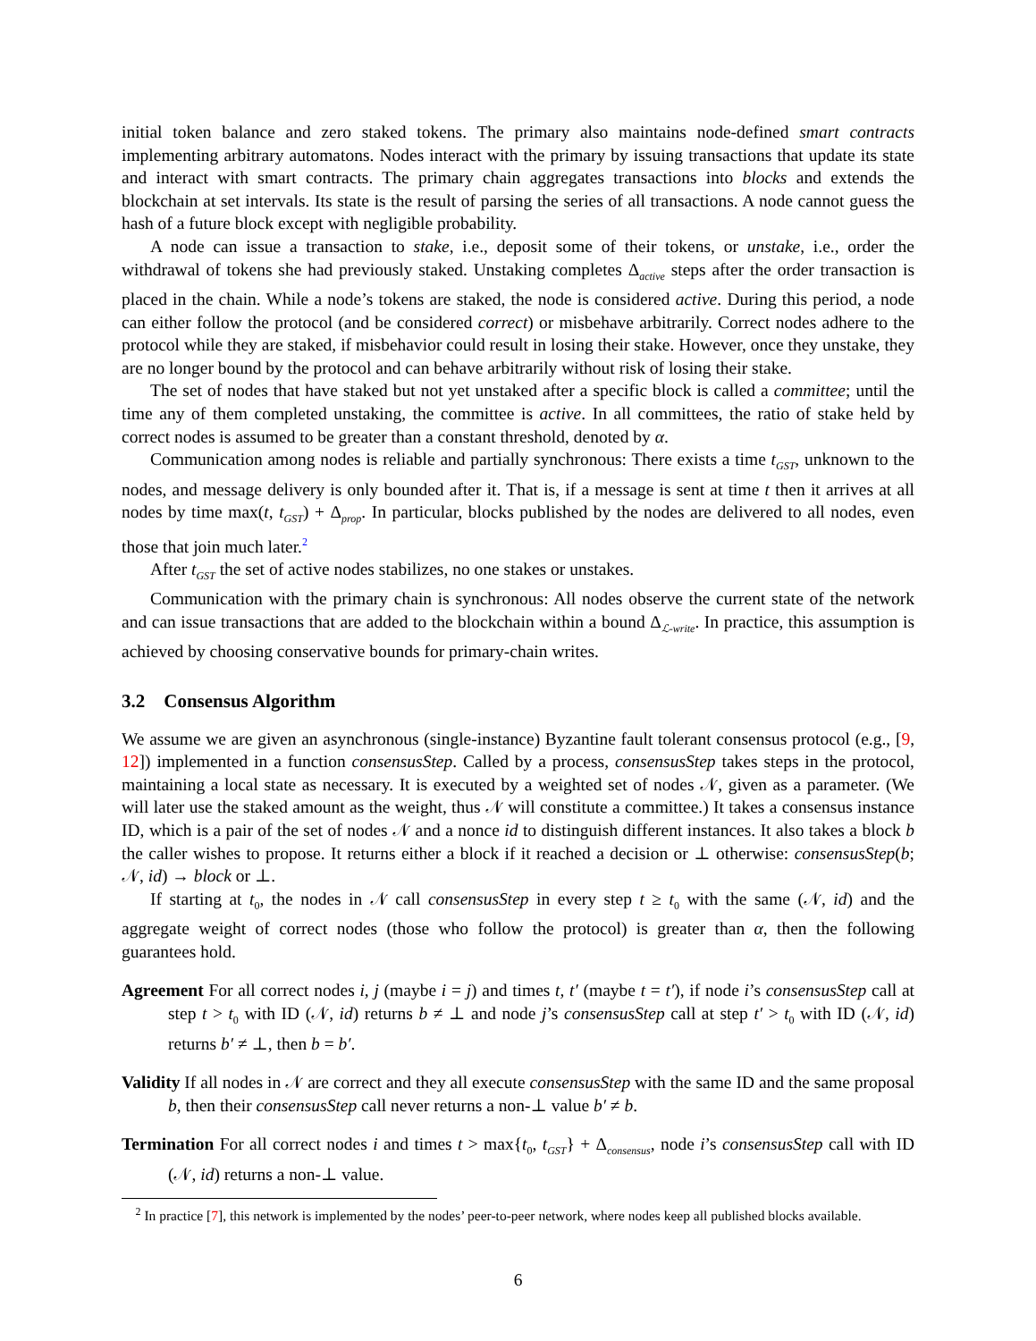initial token balance and zero staked tokens. The primary also maintains node-defined smart contracts implementing arbitrary automatons. Nodes interact with the primary by issuing transactions that update its state and interact with smart contracts. The primary chain aggregates transactions into blocks and extends the blockchain at set intervals. Its state is the result of parsing the series of all transactions. A node cannot guess the hash of a future block except with negligible probability.
A node can issue a transaction to stake, i.e., deposit some of their tokens, or unstake, i.e., order the withdrawal of tokens she had previously staked. Unstaking completes Δ<sub>active</sub> steps after the order transaction is placed in the chain. While a node’s tokens are staked, the node is considered active. During this period, a node can either follow the protocol (and be considered correct) or misbehave arbitrarily. Correct nodes adhere to the protocol while they are staked, if misbehavior could result in losing their stake. However, once they unstake, they are no longer bound by the protocol and can behave arbitrarily without risk of losing their stake.
The set of nodes that have staked but not yet unstaked after a specific block is called a committee; until the time any of them completed unstaking, the committee is active. In all committees, the ratio of stake held by correct nodes is assumed to be greater than a constant threshold, denoted by α.
Communication among nodes is reliable and partially synchronous: There exists a time t<sub>GST</sub>, unknown to the nodes, and message delivery is only bounded after it. That is, if a message is sent at time t then it arrives at all nodes by time max(t, t<sub>GST</sub>) + Δ<sub>prop</sub>. In particular, blocks published by the nodes are delivered to all nodes, even those that join much later.<sup>2</sup>
After t<sub>GST</sub> the set of active nodes stabilizes, no one stakes or unstakes.
Communication with the primary chain is synchronous: All nodes observe the current state of the network and can issue transactions that are added to the blockchain within a bound Δ<sub>ℒ-write</sub>. In practice, this assumption is achieved by choosing conservative bounds for primary-chain writes.
3.2 Consensus Algorithm
We assume we are given an asynchronous (single-instance) Byzantine fault tolerant consensus protocol (e.g., [9, 12]) implemented in a function consensusStep. Called by a process, consensusStep takes steps in the protocol, maintaining a local state as necessary. It is executed by a weighted set of nodes 𝒩, given as a parameter. (We will later use the staked amount as the weight, thus 𝒩 will constitute a committee.) It takes a consensus instance ID, which is a pair of the set of nodes 𝒩 and a nonce id to distinguish different instances. It also takes a block b the caller wishes to propose. It returns either a block if it reached a decision or ⊥ otherwise: consensusStep(b; 𝒩, id) → block or ⊥.
If starting at t<sub>0</sub>, the nodes in 𝒩 call consensusStep in every step t ≥ t<sub>0</sub> with the same (𝒩, id) and the aggregate weight of correct nodes (those who follow the protocol) is greater than α, then the following guarantees hold.
Agreement For all correct nodes i, j (maybe i = j) and times t, t′ (maybe t = t′), if node i’s consensusStep call at step t > t<sub>0</sub> with ID (𝒩, id) returns b ≠ ⊥ and node j’s consensusStep call at step t′ > t<sub>0</sub> with ID (𝒩, id) returns b′ ≠ ⊥, then b = b′.
Validity If all nodes in 𝒩 are correct and they all execute consensusStep with the same ID and the same proposal b, then their consensusStep call never returns a non-⊥ value b′ ≠ b.
Termination For all correct nodes i and times t > max{t<sub>0</sub>, t<sub>GST</sub>} + Δ<sub>consensus</sub>, node i’s consensusStep call with ID (𝒩, id) returns a non-⊥ value.
<sup>2</sup> In practice [7], this network is implemented by the nodes’ peer-to-peer network, where nodes keep all published blocks available.
6